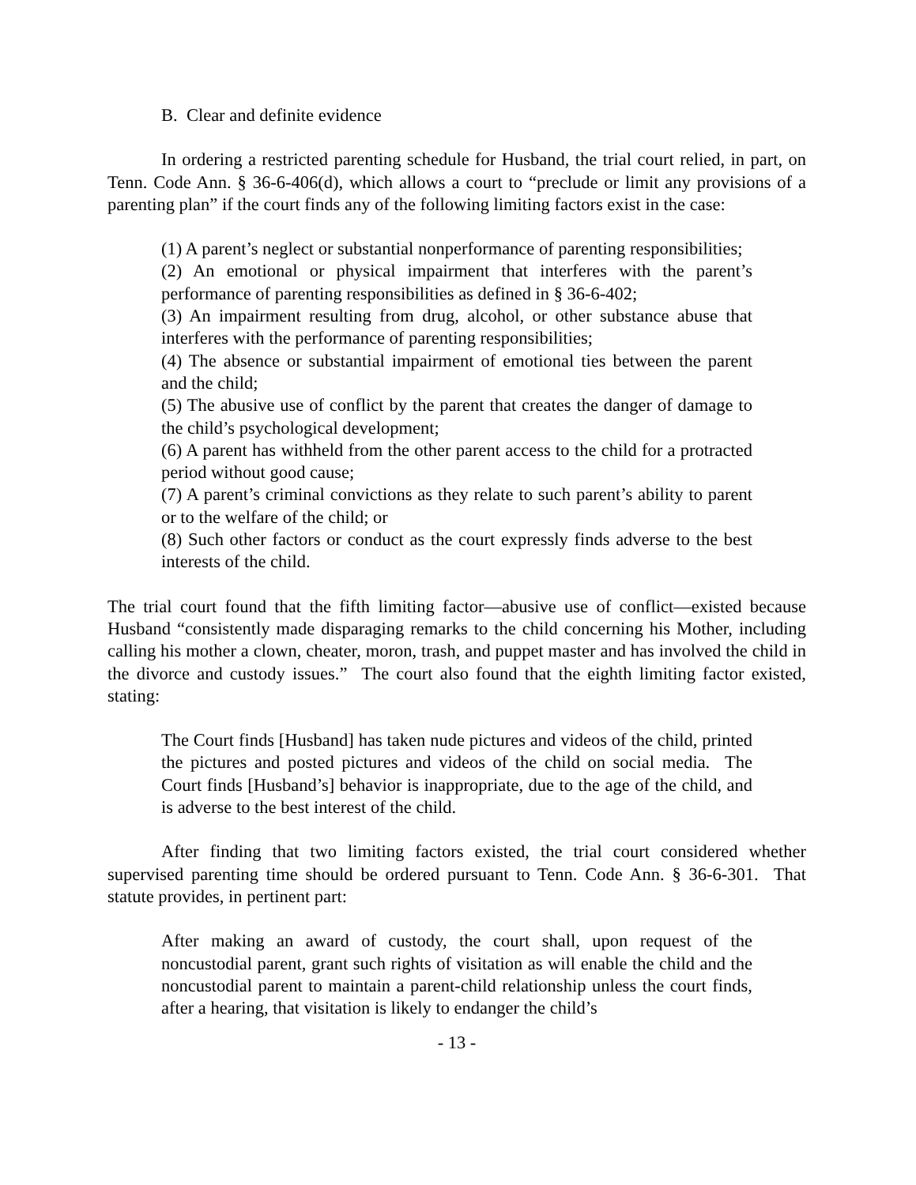B. Clear and definite evidence
In ordering a restricted parenting schedule for Husband, the trial court relied, in part, on Tenn. Code Ann. § 36-6-406(d), which allows a court to “preclude or limit any provisions of a parenting plan” if the court finds any of the following limiting factors exist in the case:
(1) A parent’s neglect or substantial nonperformance of parenting responsibilities;
(2) An emotional or physical impairment that interferes with the parent’s performance of parenting responsibilities as defined in § 36-6-402;
(3) An impairment resulting from drug, alcohol, or other substance abuse that interferes with the performance of parenting responsibilities;
(4) The absence or substantial impairment of emotional ties between the parent and the child;
(5) The abusive use of conflict by the parent that creates the danger of damage to the child’s psychological development;
(6) A parent has withheld from the other parent access to the child for a protracted period without good cause;
(7) A parent’s criminal convictions as they relate to such parent’s ability to parent or to the welfare of the child; or
(8) Such other factors or conduct as the court expressly finds adverse to the best interests of the child.
The trial court found that the fifth limiting factor—abusive use of conflict—existed because Husband “consistently made disparaging remarks to the child concerning his Mother, including calling his mother a clown, cheater, moron, trash, and puppet master and has involved the child in the divorce and custody issues.” The court also found that the eighth limiting factor existed, stating:
The Court finds [Husband] has taken nude pictures and videos of the child, printed the pictures and posted pictures and videos of the child on social media. The Court finds [Husband’s] behavior is inappropriate, due to the age of the child, and is adverse to the best interest of the child.
After finding that two limiting factors existed, the trial court considered whether supervised parenting time should be ordered pursuant to Tenn. Code Ann. § 36-6-301. That statute provides, in pertinent part:
After making an award of custody, the court shall, upon request of the noncustodial parent, grant such rights of visitation as will enable the child and the noncustodial parent to maintain a parent-child relationship unless the court finds, after a hearing, that visitation is likely to endanger the child’s
- 13 -